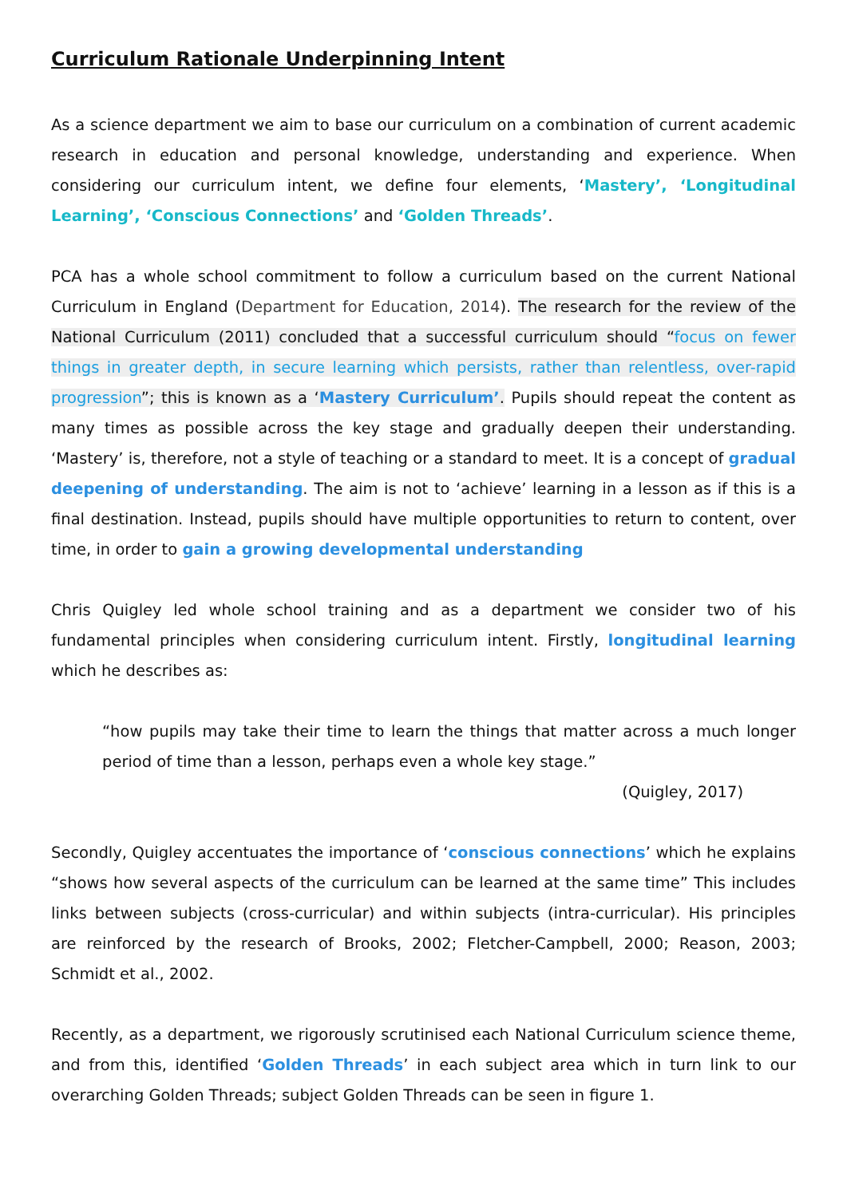Curriculum Rationale Underpinning Intent
As a science department we aim to base our curriculum on a combination of current academic research in education and personal knowledge, understanding and experience. When considering our curriculum intent, we define four elements, ‘Mastery’, ‘Longitudinal Learning’, ‘Conscious Connections’ and ‘Golden Threads’.
PCA has a whole school commitment to follow a curriculum based on the current National Curriculum in England (Department for Education, 2014). The research for the review of the National Curriculum (2011) concluded that a successful curriculum should “focus on fewer things in greater depth, in secure learning which persists, rather than relentless, over-rapid progression”; this is known as a ‘Mastery Curriculum’. Pupils should repeat the content as many times as possible across the key stage and gradually deepen their understanding. ‘Mastery’ is, therefore, not a style of teaching or a standard to meet. It is a concept of gradual deepening of understanding. The aim is not to ‘achieve’ learning in a lesson as if this is a final destination. Instead, pupils should have multiple opportunities to return to content, over time, in order to gain a growing developmental understanding
Chris Quigley led whole school training and as a department we consider two of his fundamental principles when considering curriculum intent. Firstly, longitudinal learning which he describes as:
“how pupils may take their time to learn the things that matter across a much longer period of time than a lesson, perhaps even a whole key stage.”
(Quigley, 2017)
Secondly, Quigley accentuates the importance of ‘conscious connections’ which he explains “shows how several aspects of the curriculum can be learned at the same time” This includes links between subjects (cross-curricular) and within subjects (intra-curricular). His principles are reinforced by the research of Brooks, 2002; Fletcher-Campbell, 2000; Reason, 2003; Schmidt et al., 2002.
Recently, as a department, we rigorously scrutinised each National Curriculum science theme, and from this, identified ‘Golden Threads’ in each subject area which in turn link to our overarching Golden Threads; subject Golden Threads can be seen in figure 1.